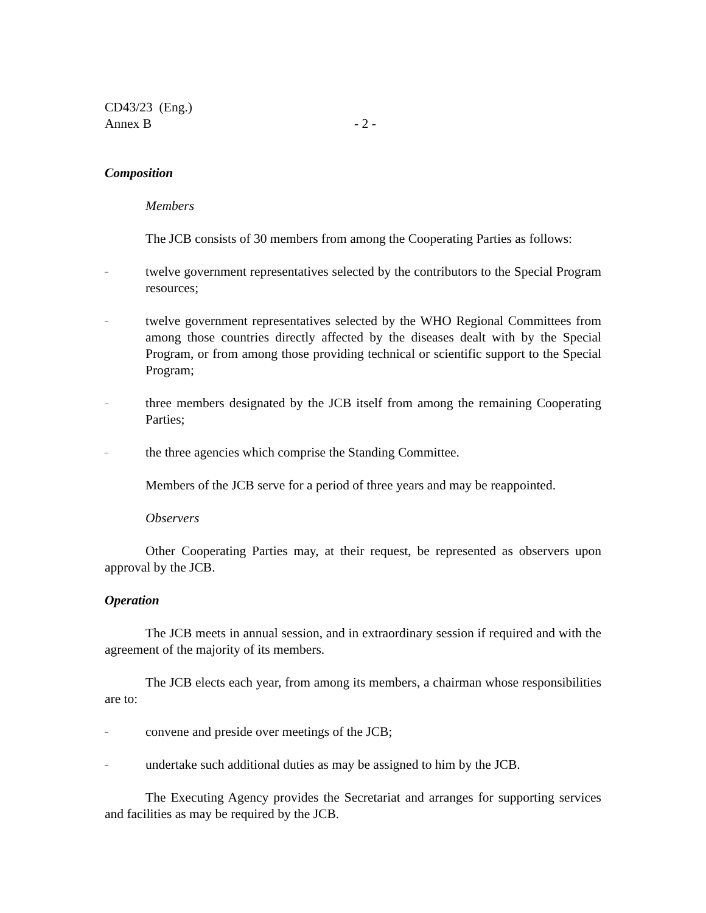CD43/23 (Eng.)
Annex B - 2 -
Composition
Members
The JCB consists of 30 members from among the Cooperating Parties as follows:
– twelve government representatives selected by the contributors to the Special Program resources;
– twelve government representatives selected by the WHO Regional Committees from among those countries directly affected by the diseases dealt with by the Special Program, or from among those providing technical or scientific support to the Special Program;
– three members designated by the JCB itself from among the remaining Cooperating Parties;
– the three agencies which comprise the Standing Committee.
Members of the JCB serve for a period of three years and may be reappointed.
Observers
Other Cooperating Parties may, at their request, be represented as observers upon approval by the JCB.
Operation
The JCB meets in annual session, and in extraordinary session if required and with the agreement of the majority of its members.
The JCB elects each year, from among its members, a chairman whose responsibilities are to:
– convene and preside over meetings of the JCB;
– undertake such additional duties as may be assigned to him by the JCB.
The Executing Agency provides the Secretariat and arranges for supporting services and facilities as may be required by the JCB.